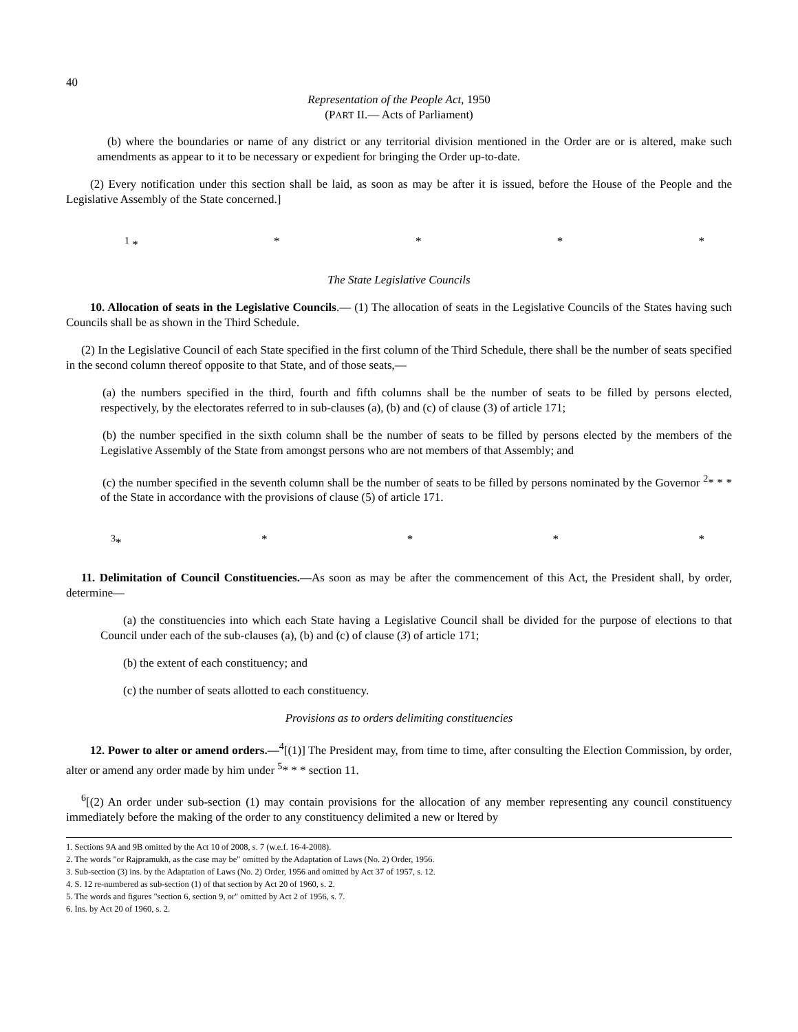40
Representation of the People Act, 1950
(PART II.— Acts of Parliament)
(b) where the boundaries or name of any district or any territorial division mentioned in the Order are or is altered, make such amendments as appear to it to be necessary or expedient for bringing the Order up-to-date.
(2) Every notification under this section shall be laid, as soon as may be after it is issued, before the House of the People and the Legislative Assembly of the State concerned.]
<sup>1</sup> * * * * *
The State Legislative Councils
10. Allocation of seats in the Legislative Councils.— (1) The allocation of seats in the Legislative Councils of the States having such Councils shall be as shown in the Third Schedule.
(2) In the Legislative Council of each State specified in the first column of the Third Schedule, there shall be the number of seats specified in the second column thereof opposite to that State, and of those seats,—
(a) the numbers specified in the third, fourth and fifth columns shall be the number of seats to be filled by persons elected, respectively, by the electorates referred to in sub-clauses (a), (b) and (c) of clause (3) of article 171;
(b) the number specified in the sixth column shall be the number of seats to be filled by persons elected by the members of the Legislative Assembly of the State from amongst persons who are not members of that Assembly; and
(c) the number specified in the seventh column shall be the number of seats to be filled by persons nominated by the Governor <sup>2</sup>* * * of the State in accordance with the provisions of clause (5) of article 171.
<sup>3</sup>* * * * *
11. Delimitation of Council Constituencies.—As soon as may be after the commencement of this Act, the President shall, by order, determine—
(a) the constituencies into which each State having a Legislative Council shall be divided for the purpose of elections to that Council under each of the sub-clauses (a), (b) and (c) of clause (3) of article 171;
(b) the extent of each constituency; and
(c) the number of seats allotted to each constituency.
Provisions as to orders delimiting constituencies
12. Power to alter or amend orders.—<sup>4</sup>[(1)] The President may, from time to time, after consulting the Election Commission, by order, alter or amend any order made by him under <sup>5</sup>* * * section 11.
<sup>6</sup> [(2) An order under sub-section (1) may contain provisions for the allocation of any member representing any council constituency immediately before the making of the order to any constituency delimited a new or ltered by
1. Sections 9A and 9B omitted by the Act 10 of 2008, s. 7 (w.e.f. 16-4-2008).
2. The words "or Rajpramukh, as the case may be" omitted by the Adaptation of Laws (No. 2) Order, 1956.
3. Sub-section (3) ins. by the Adaptation of Laws (No. 2) Order, 1956 and omitted by Act 37 of 1957, s. 12.
4. S. 12 re-numbered as sub-section (1) of that section by Act 20 of 1960, s. 2.
5. The words and figures "section 6, section 9, or" omitted by Act 2 of 1956, s. 7.
6. Ins. by Act 20 of 1960, s. 2.